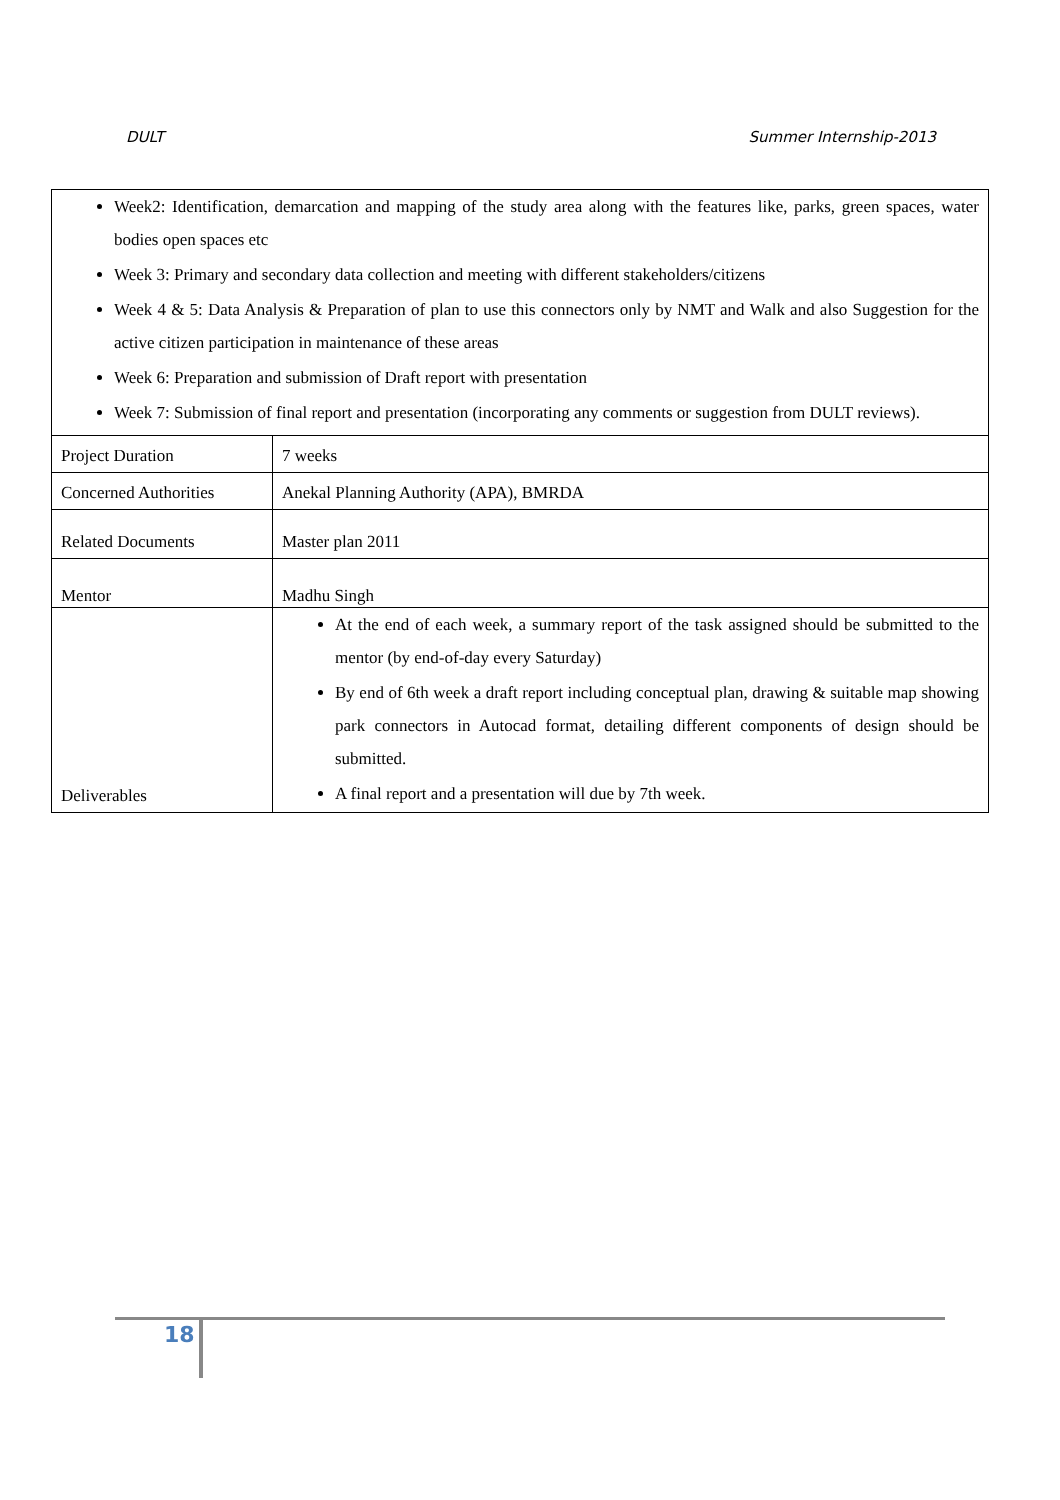DULT Summer Internship-2013
| Week2: Identification, demarcation and mapping of the study area along with the features like, parks, green spaces, water bodies open spaces etc Week 3: Primary and secondary data collection and meeting with different stakeholders/citizens Week 4 & 5: Data Analysis & Preparation of plan to use this connectors only by NMT and Walk and also Suggestion for the active citizen participation in maintenance of these areas Week 6: Preparation and submission of Draft report with presentation Week 7: Submission of final report and presentation (incorporating any comments or suggestion from DULT reviews). | |
| Project Duration | 7 weeks |
| Concerned Authorities | Anekal Planning Authority (APA), BMRDA |
| Related Documents | Master plan 2011 |
| Mentor | Madhu Singh |
| Deliverables | At the end of each week, a summary report of the task assigned should be submitted to the mentor (by end-of-day every Saturday) By end of 6th week a draft report including conceptual plan, drawing & suitable map showing park connectors in Autocad format, detailing different components of design should be submitted. A final report and a presentation will due by 7th week. |
18